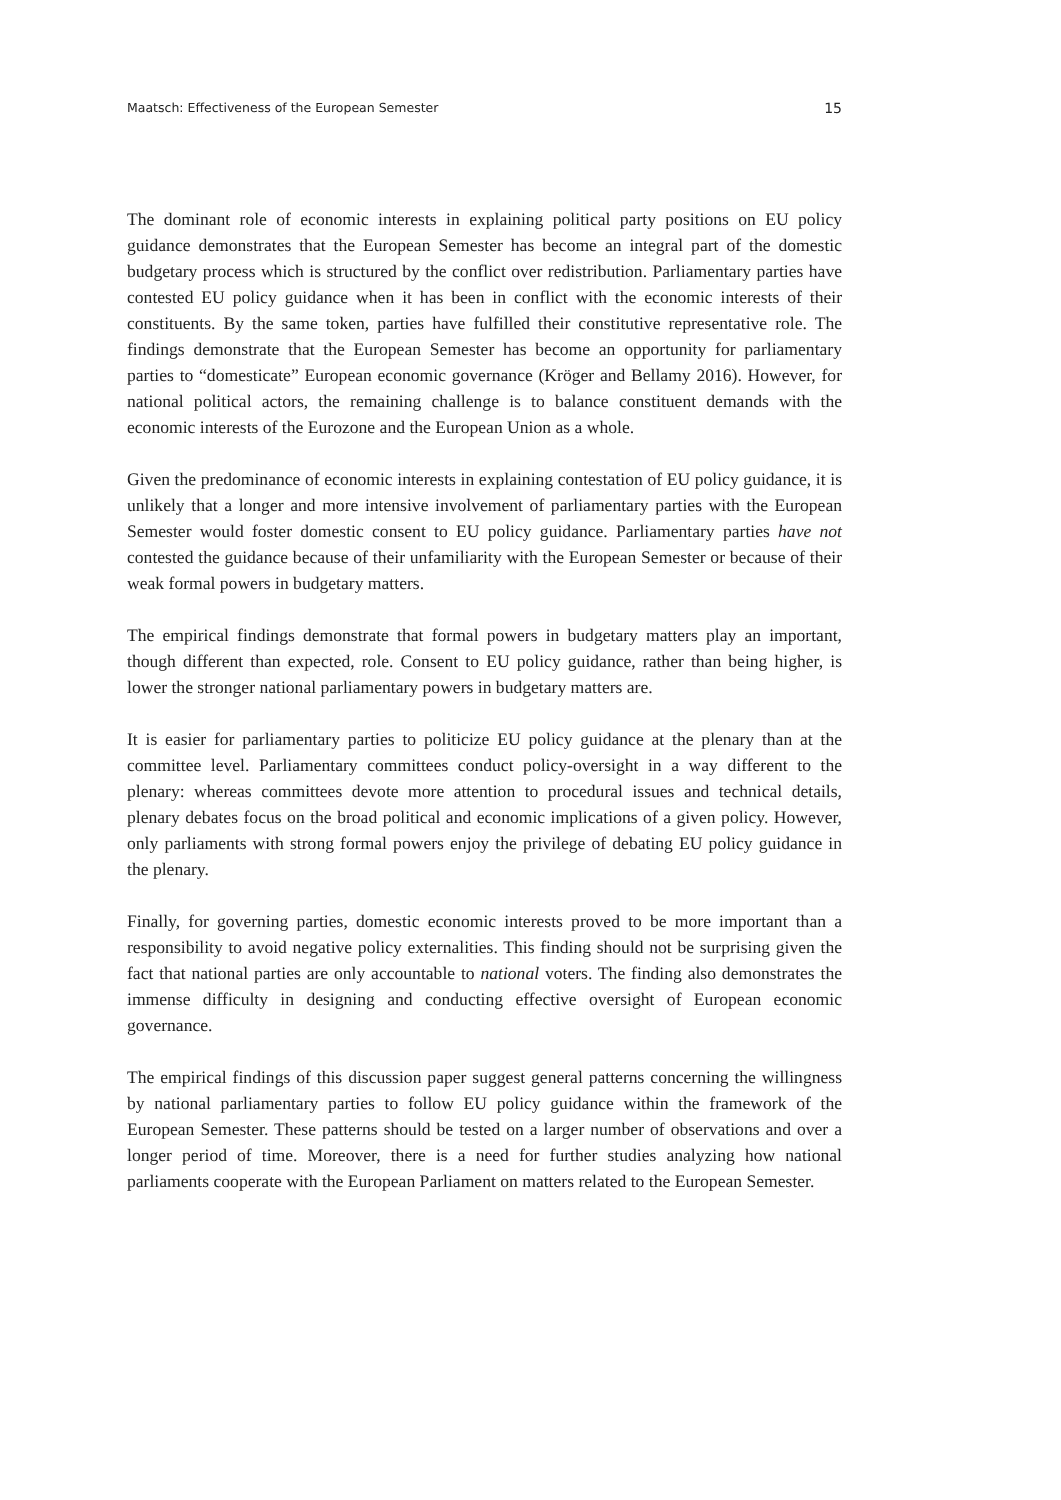Maatsch: Effectiveness of the European Semester 15
The dominant role of economic interests in explaining political party positions on EU policy guidance demonstrates that the European Semester has become an integral part of the domestic budgetary process which is structured by the conflict over redistribution. Parliamentary parties have contested EU policy guidance when it has been in conflict with the economic interests of their constituents. By the same token, parties have fulfilled their constitutive representative role. The findings demonstrate that the European Semester has become an opportunity for parliamentary parties to “domesticate” European economic governance (Kröger and Bellamy 2016). However, for national political actors, the remaining challenge is to balance constituent demands with the economic interests of the Eurozone and the European Union as a whole.
Given the predominance of economic interests in explaining contestation of EU policy guidance, it is unlikely that a longer and more intensive involvement of parliamentary parties with the European Semester would foster domestic consent to EU policy guidance. Parliamentary parties have not contested the guidance because of their unfamiliarity with the European Semester or because of their weak formal powers in budgetary matters.
The empirical findings demonstrate that formal powers in budgetary matters play an important, though different than expected, role. Consent to EU policy guidance, rather than being higher, is lower the stronger national parliamentary powers in budgetary matters are.
It is easier for parliamentary parties to politicize EU policy guidance at the plenary than at the committee level. Parliamentary committees conduct policy-oversight in a way different to the plenary: whereas committees devote more attention to procedural issues and technical details, plenary debates focus on the broad political and economic implications of a given policy. However, only parliaments with strong formal powers enjoy the privilege of debating EU policy guidance in the plenary.
Finally, for governing parties, domestic economic interests proved to be more important than a responsibility to avoid negative policy externalities. This finding should not be surprising given the fact that national parties are only accountable to national voters. The finding also demonstrates the immense difficulty in designing and conducting effective oversight of European economic governance.
The empirical findings of this discussion paper suggest general patterns concerning the willingness by national parliamentary parties to follow EU policy guidance within the framework of the European Semester. These patterns should be tested on a larger number of observations and over a longer period of time. Moreover, there is a need for further studies analyzing how national parliaments cooperate with the European Parliament on matters related to the European Semester.